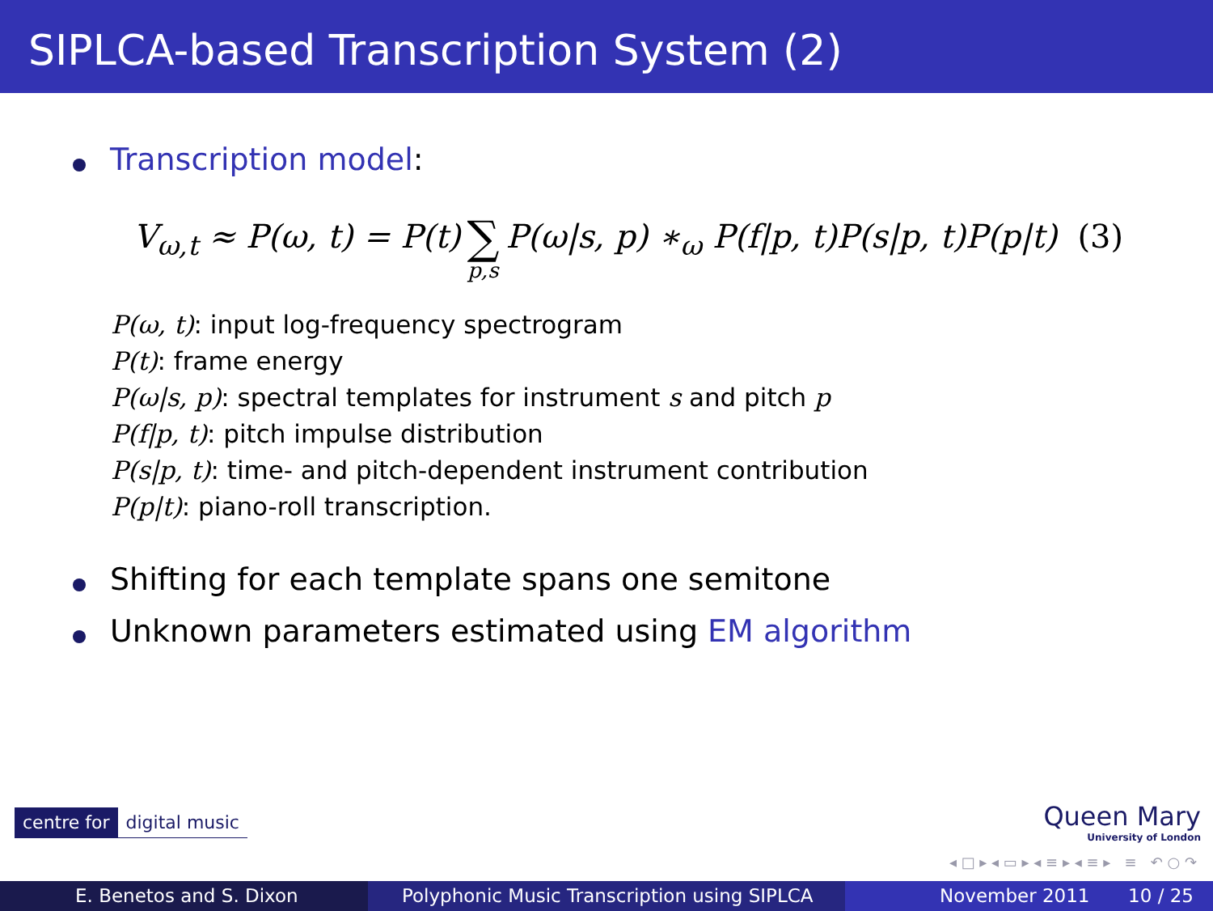SIPLCA-based Transcription System (2)
Transcription model:
V<sub>ω,t</sub> ≈ P(ω, t) = P(t) ∑ p,s P(ω|s, p) ∗<sub>ω</sub> P(f|p, t)P(s|p, t)P(p|t) (3)
P(ω, t): input log-frequency spectrogram
P(t): frame energy
P(ω|s, p): spectral templates for instrument s and pitch p
P(f|p, t): pitch impulse distribution
P(s|p, t): time- and pitch-dependent instrument contribution
P(p|t): piano-roll transcription.
Shifting for each template spans one semitone
Unknown parameters estimated using EM algorithm
centre for digital music
Queen Mary
University of London
◂ □ ▸ ◂ ▭ ▸ ◂ ≡ ▸ ◂ ≡ ▸ ≡ ↶ ○ ↷
E. Benetos and S. Dixon Polyphonic Music Transcription using SIPLCA
November 2011 10 / 25